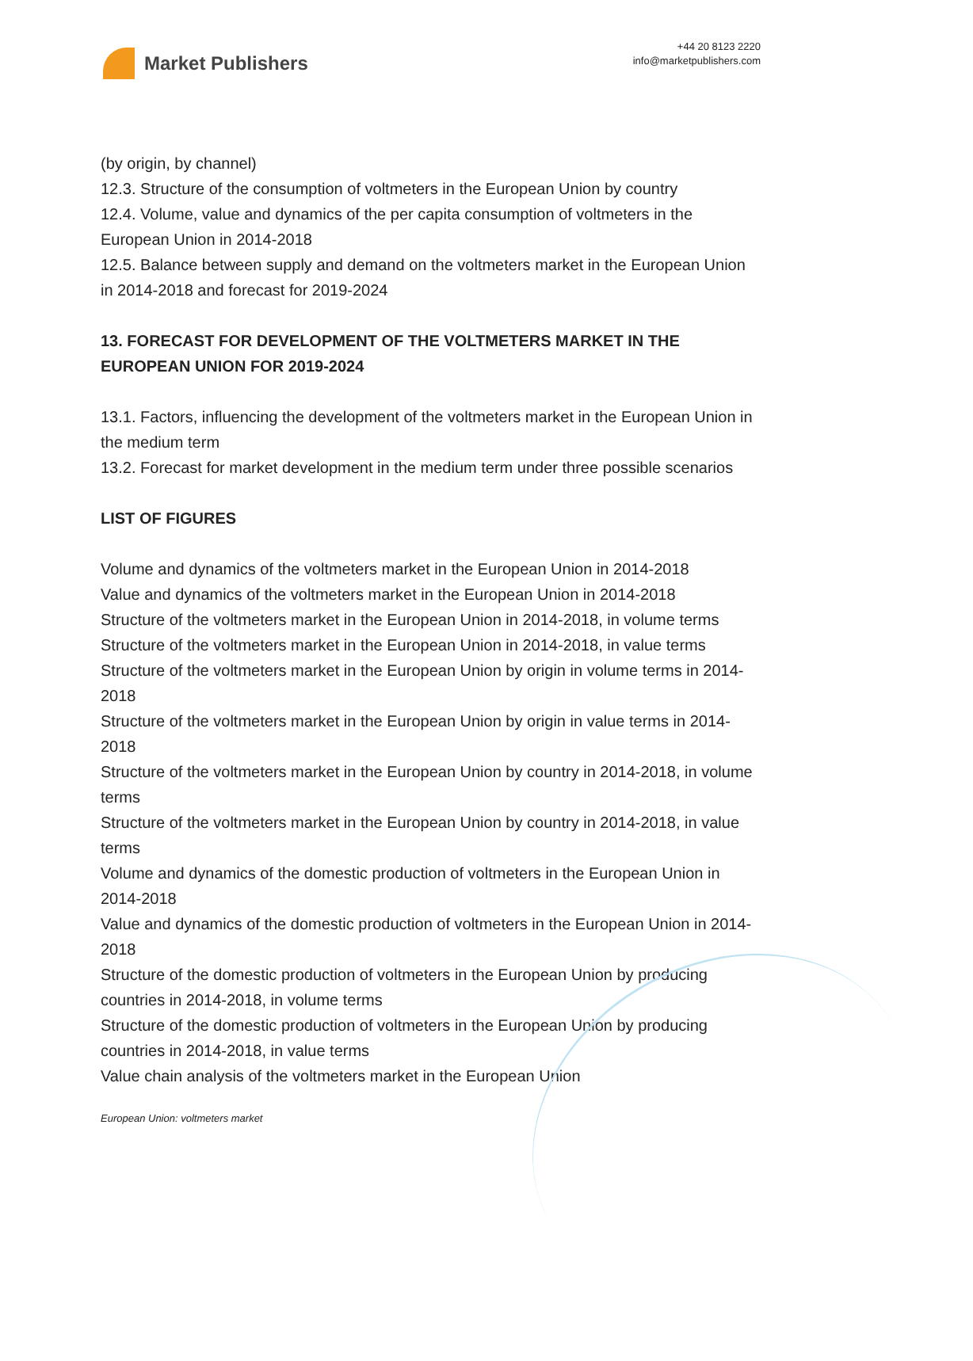Market Publishers
+44 20 8123 2220
info@marketpublishers.com
(by origin, by channel)
12.3. Structure of the consumption of voltmeters in the European Union by country
12.4. Volume, value and dynamics of the per capita consumption of voltmeters in the European Union in 2014-2018
12.5. Balance between supply and demand on the voltmeters market in the European Union in 2014-2018 and forecast for 2019-2024
13. FORECAST FOR DEVELOPMENT OF THE VOLTMETERS MARKET IN THE EUROPEAN UNION FOR 2019-2024
13.1. Factors, influencing the development of the voltmeters market in the European Union in the medium term
13.2. Forecast for market development in the medium term under three possible scenarios
LIST OF FIGURES
Volume and dynamics of the voltmeters market in the European Union in 2014-2018
Value and dynamics of the voltmeters market in the European Union in 2014-2018
Structure of the voltmeters market in the European Union in 2014-2018, in volume terms
Structure of the voltmeters market in the European Union in 2014-2018, in value terms
Structure of the voltmeters market in the European Union by origin in volume terms in 2014-2018
Structure of the voltmeters market in the European Union by origin in value terms in 2014-2018
Structure of the voltmeters market in the European Union by country in 2014-2018, in volume terms
Structure of the voltmeters market in the European Union by country in 2014-2018, in value terms
Volume and dynamics of the domestic production of voltmeters in the European Union in 2014-2018
Value and dynamics of the domestic production of voltmeters in the European Union in 2014-2018
Structure of the domestic production of voltmeters in the European Union by producing countries in 2014-2018, in volume terms
Structure of the domestic production of voltmeters in the European Union by producing countries in 2014-2018, in value terms
Value chain analysis of the voltmeters market in the European Union
European Union: voltmeters market